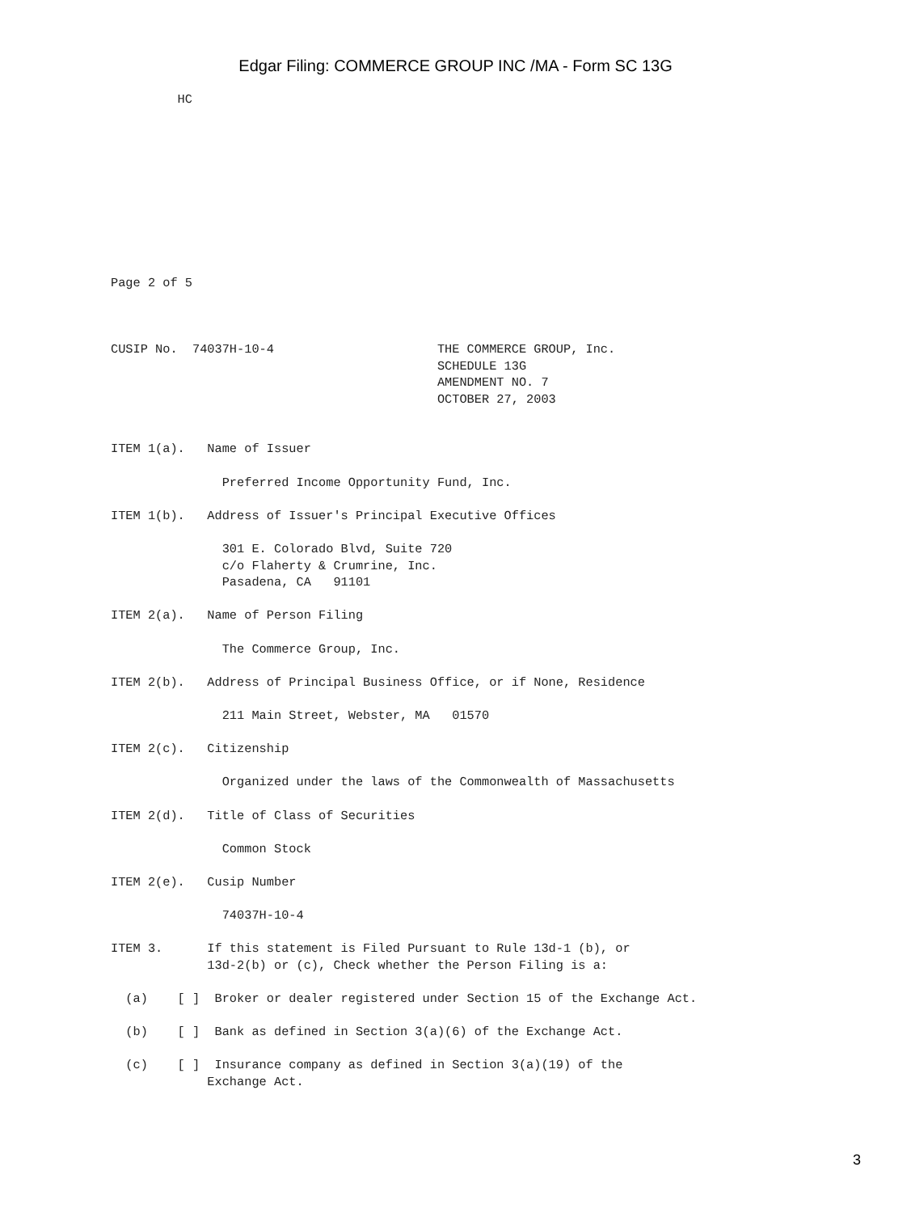Edgar Filing: COMMERCE GROUP INC /MA - Form SC 13G
         HC










Page 2 of 5



CUSIP No.  74037H-10-4                      THE COMMERCE GROUP, Inc.
                                            SCHEDULE 13G
                                            AMENDMENT NO. 7
                                            OCTOBER 27, 2003


ITEM 1(a).   Name of Issuer

               Preferred Income Opportunity Fund, Inc.

ITEM 1(b).   Address of Issuer's Principal Executive Offices

               301 E. Colorado Blvd, Suite 720
               c/o Flaherty & Crumrine, Inc.
               Pasadena, CA   91101

ITEM 2(a).   Name of Person Filing

               The Commerce Group, Inc.

ITEM 2(b).   Address of Principal Business Office, or if None, Residence

               211 Main Street, Webster, MA   01570

ITEM 2(c).   Citizenship

               Organized under the laws of the Commonwealth of Massachusetts

ITEM 2(d).   Title of Class of Securities

               Common Stock

ITEM 2(e).   Cusip Number

               74037H-10-4

ITEM 3.      If this statement is Filed Pursuant to Rule 13d-1 (b), or
             13d-2(b) or (c), Check whether the Person Filing is a:

  (a)    [ ]  Broker or dealer registered under Section 15 of the Exchange Act.

  (b)    [ ]  Bank as defined in Section 3(a)(6) of the Exchange Act.

  (c)    [ ]  Insurance company as defined in Section 3(a)(19) of the
             Exchange Act.
3